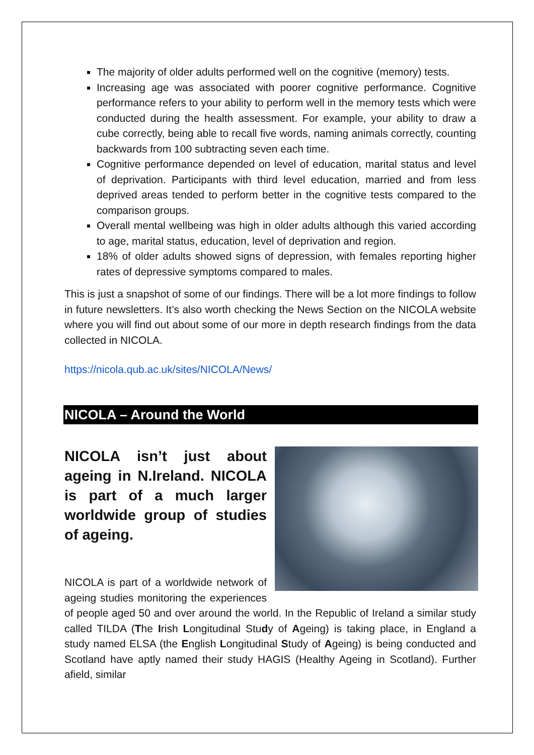The majority of older adults performed well on the cognitive (memory) tests.
Increasing age was associated with poorer cognitive performance. Cognitive performance refers to your ability to perform well in the memory tests which were conducted during the health assessment. For example, your ability to draw a cube correctly, being able to recall five words, naming animals correctly, counting backwards from 100 subtracting seven each time.
Cognitive performance depended on level of education, marital status and level of deprivation. Participants with third level education, married and from less deprived areas tended to perform better in the cognitive tests compared to the comparison groups.
Overall mental wellbeing was high in older adults although this varied according to age, marital status, education, level of deprivation and region.
18% of older adults showed signs of depression, with females reporting higher rates of depressive symptoms compared to males.
This is just a snapshot of some of our findings. There will be a lot more findings to follow in future newsletters. It’s also worth checking the News Section on the NICOLA website where you will find out about some of our more in depth research findings from the data collected in NICOLA.
https://nicola.qub.ac.uk/sites/NICOLA/News/
NICOLA – Around the World
NICOLA isn’t just about ageing in N.Ireland. NICOLA is part of a much larger worldwide group of studies of ageing.
NICOLA is part of a worldwide network of ageing studies monitoring the experiences of people aged 50 and over around the world. In the Republic of Ireland a similar study called TILDA (The Irish Longitudinal Study of Ageing) is taking place, in England a study named ELSA (the English Longitudinal Study of Ageing) is being conducted and Scotland have aptly named their study HAGIS (Healthy Ageing in Scotland). Further afield, similar